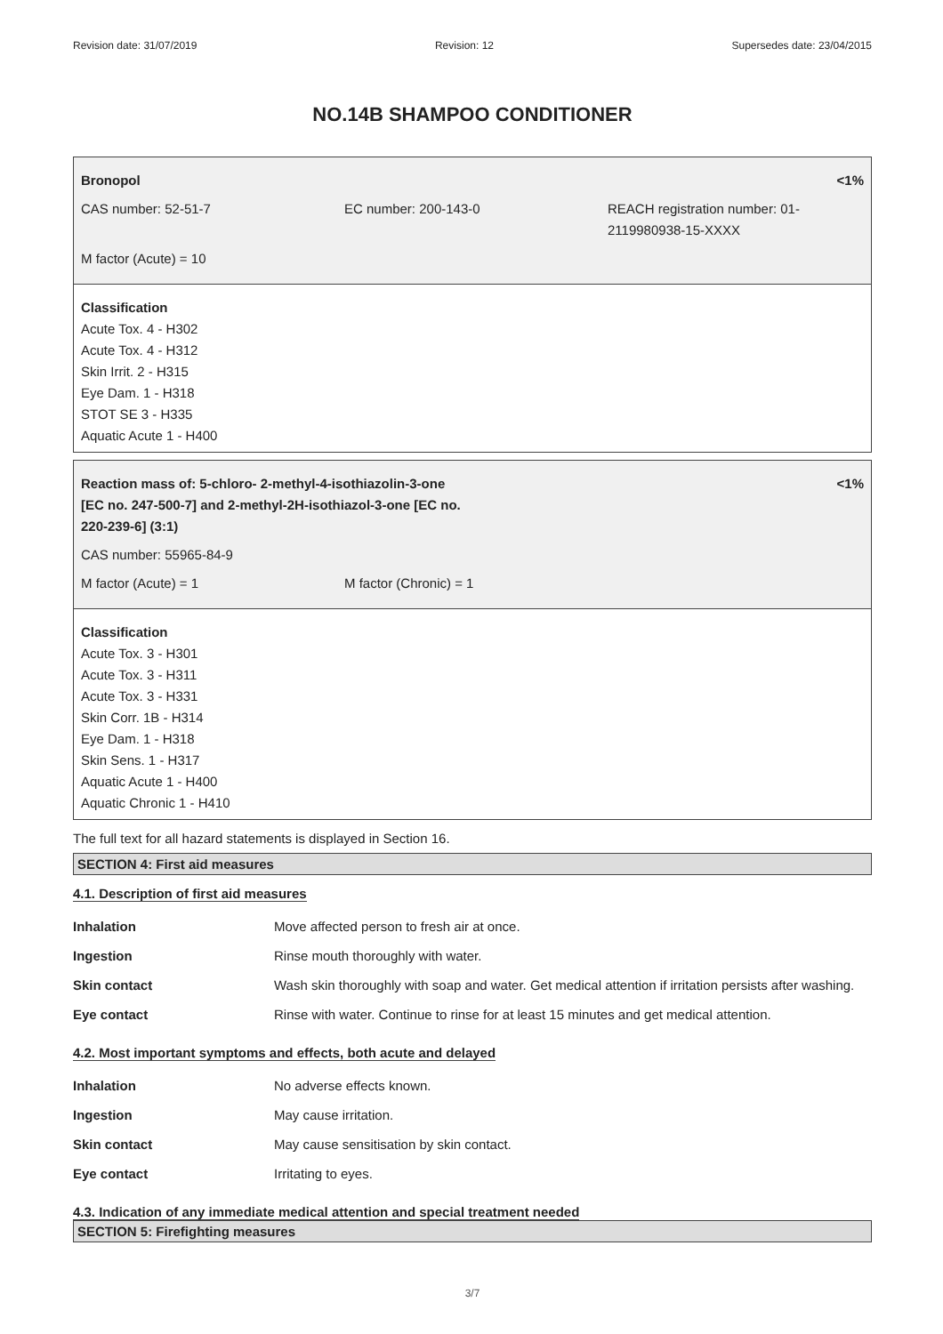Revision date: 31/07/2019 Revision: 12 Supersedes date: 23/04/2015
NO.14B SHAMPOO CONDITIONER
Bronopol <1%
CAS number: 52-51-7 EC number: 200-143-0 REACH registration number: 01-
2119980938-15-XXXX
M factor (Acute) = 10
Classification
Acute Tox. 4 - H302
Acute Tox. 4 - H312
Skin Irrit. 2 - H315
Eye Dam. 1 - H318
STOT SE 3 - H335
Aquatic Acute 1 - H400
Reaction mass of: 5-chloro- 2-methyl-4-isothiazolin-3-one
[EC no. 247-500-7] and 2-methyl-2H-isothiazol-3-one [EC no.
220-239-6] (3:1) <1%
CAS number: 55965-84-9
M factor (Acute) = 1 M factor (Chronic) = 1
Classification
Acute Tox. 3 - H301
Acute Tox. 3 - H311
Acute Tox. 3 - H331
Skin Corr. 1B - H314
Eye Dam. 1 - H318
Skin Sens. 1 - H317
Aquatic Acute 1 - H400
Aquatic Chronic 1 - H410
The full text for all hazard statements is displayed in Section 16.
SECTION 4: First aid measures
4.1. Description of first aid measures
Inhalation Move affected person to fresh air at once.
Ingestion Rinse mouth thoroughly with water.
Skin contact Wash skin thoroughly with soap and water. Get medical attention if irritation persists after washing.
Eye contact Rinse with water. Continue to rinse for at least 15 minutes and get medical attention.
4.2. Most important symptoms and effects, both acute and delayed
Inhalation No adverse effects known.
Ingestion May cause irritation.
Skin contact May cause sensitisation by skin contact.
Eye contact Irritating to eyes.
4.3. Indication of any immediate medical attention and special treatment needed
SECTION 5: Firefighting measures
3/7